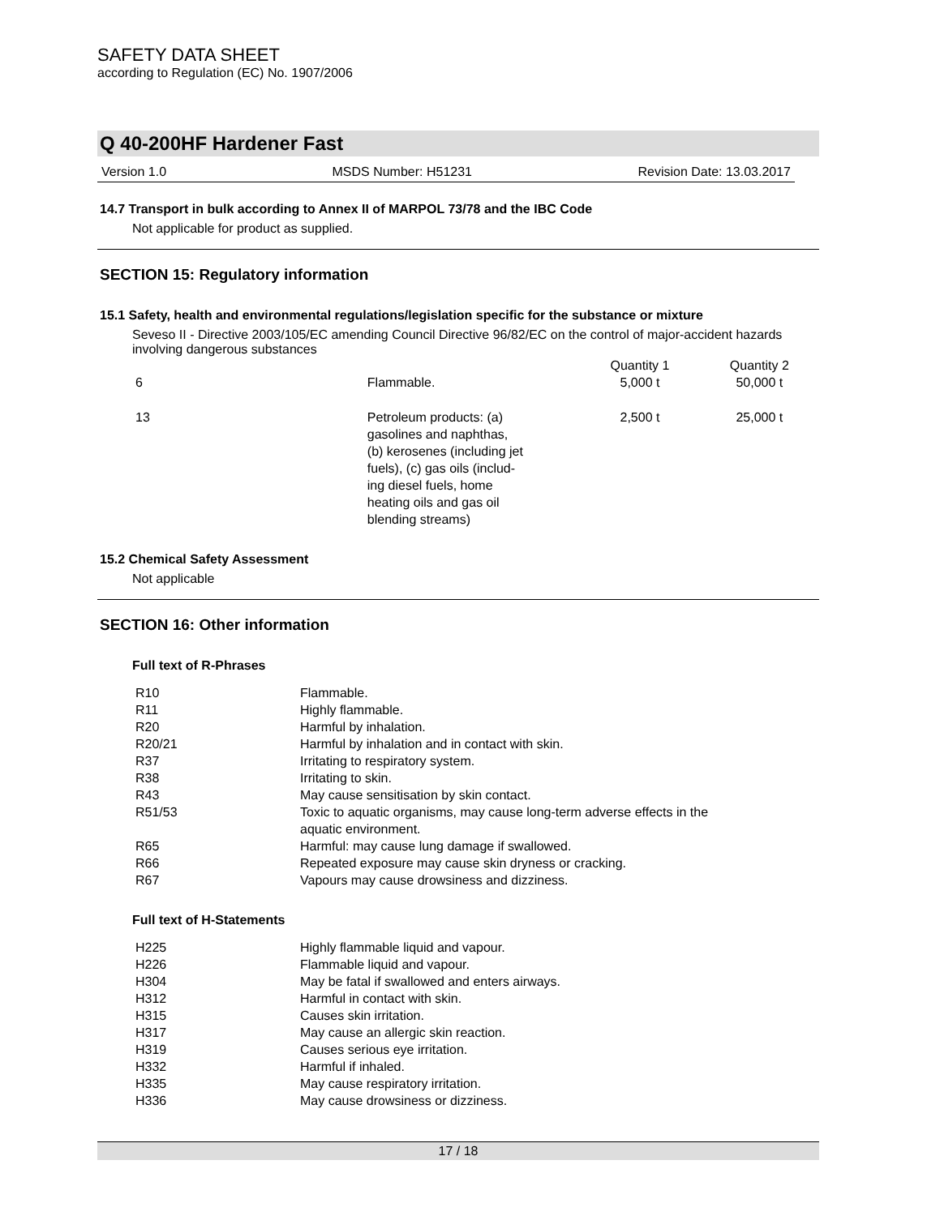SAFETY DATA SHEET
according to Regulation (EC) No. 1907/2006
Q 40-200HF Hardener Fast
Version 1.0 MSDS Number: H51231 Revision Date: 13.03.2017
14.7 Transport in bulk according to Annex II of MARPOL 73/78 and the IBC Code
Not applicable for product as supplied.
SECTION 15: Regulatory information
15.1 Safety, health and environmental regulations/legislation specific for the substance or mixture
Seveso II - Directive 2003/105/EC amending Council Directive 96/82/EC on the control of major-accident hazards involving dangerous substances
| | | Quantity 1 | Quantity 2 |
| 6 | Flammable. | 5,000 t | 50,000 t |
| 13 | Petroleum products: (a) gasolines and naphthas, (b) kerosenes (including jet fuels), (c) gas oils (includ- ing diesel fuels, home heating oils and gas oil blending streams) | 2,500 t | 25,000 t |
15.2 Chemical Safety Assessment
Not applicable
SECTION 16: Other information
Full text of R-Phrases
| R10 | Flammable. |
| R11 | Highly flammable. |
| R20 | Harmful by inhalation. |
| R20/21 | Harmful by inhalation and in contact with skin. |
| R37 | Irritating to respiratory system. |
| R38 | Irritating to skin. |
| R43 | May cause sensitisation by skin contact. |
| R51/53 | Toxic to aquatic organisms, may cause long-term adverse effects in the aquatic environment. |
| R65 | Harmful: may cause lung damage if swallowed. |
| R66 | Repeated exposure may cause skin dryness or cracking. |
| R67 | Vapours may cause drowsiness and dizziness. |
Full text of H-Statements
| H225 | Highly flammable liquid and vapour. |
| H226 | Flammable liquid and vapour. |
| H304 | May be fatal if swallowed and enters airways. |
| H312 | Harmful in contact with skin. |
| H315 | Causes skin irritation. |
| H317 | May cause an allergic skin reaction. |
| H319 | Causes serious eye irritation. |
| H332 | Harmful if inhaled. |
| H335 | May cause respiratory irritation. |
| H336 | May cause drowsiness or dizziness. |
17 / 18